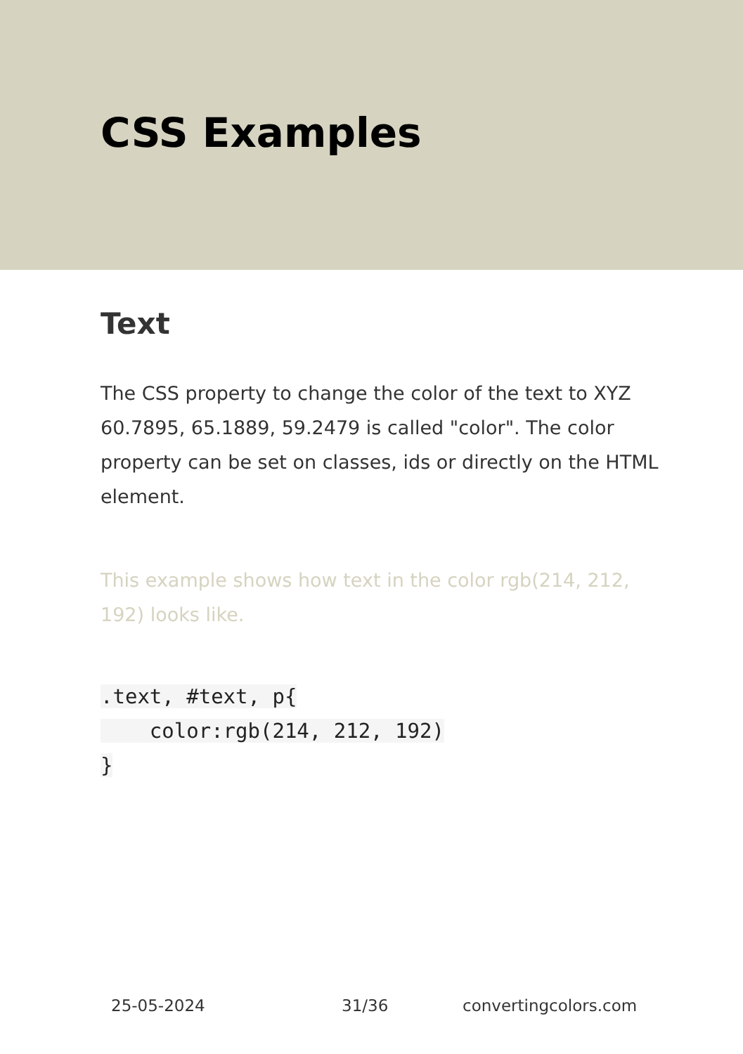CSS Examples
Text
The CSS property to change the color of the text to XYZ 60.7895, 65.1889, 59.2479 is called "color". The color property can be set on classes, ids or directly on the HTML element.
This example shows how text in the color rgb(214, 212, 192) looks like.
.text, #text, p{
    color:rgb(214, 212, 192)
}
25-05-2024 31/36 convertingcolors.com